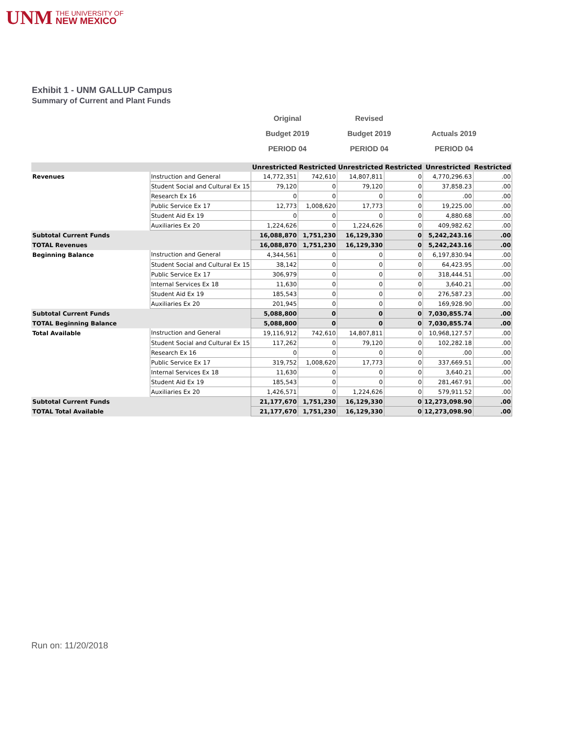UNM THE UNIVERSITY OF
NEW MEXICO
Exhibit 1 - UNM GALLUP Campus
Summary of Current and Plant Funds
Original
Budget 2019
PERIOD 04
Revised
Budget 2019
PERIOD 04
Actuals 2019
PERIOD 04
| | | Unrestricted | Restricted | Unrestricted | Restricted | Unrestricted | Restricted |
| --- | --- | --- | --- | --- | --- | --- | --- |
| Revenues | Instruction and General | 14,772,351 | 742,610 | 14,807,811 | 0 | 4,770,296.63 | .00 |
| | Student Social and Cultural Ex 15 | 79,120 | 0 | 79,120 | 0 | 37,858.23 | .00 |
| | Research Ex 16 | 0 | 0 | 0 | 0 | .00 | .00 |
| | Public Service Ex 17 | 12,773 | 1,008,620 | 17,773 | 0 | 19,225.00 | .00 |
| | Student Aid Ex 19 | 0 | 0 | 0 | 0 | 4,880.68 | .00 |
| | Auxiliaries Ex 20 | 1,224,626 | 0 | 1,224,626 | 0 | 409,982.62 | .00 |
| Subtotal Current Funds | | 16,088,870 | 1,751,230 | 16,129,330 | 0 | 5,242,243.16 | .00 |
| TOTAL Revenues | | 16,088,870 | 1,751,230 | 16,129,330 | 0 | 5,242,243.16 | .00 |
| Beginning Balance | Instruction and General | 4,344,561 | 0 | 0 | 0 | 6,197,830.94 | .00 |
| | Student Social and Cultural Ex 15 | 38,142 | 0 | 0 | 0 | 64,423.95 | .00 |
| | Public Service Ex 17 | 306,979 | 0 | 0 | 0 | 318,444.51 | .00 |
| | Internal Services Ex 18 | 11,630 | 0 | 0 | 0 | 3,640.21 | .00 |
| | Student Aid Ex 19 | 185,543 | 0 | 0 | 0 | 276,587.23 | .00 |
| | Auxiliaries Ex 20 | 201,945 | 0 | 0 | 0 | 169,928.90 | .00 |
| Subtotal Current Funds | | 5,088,800 | 0 | 0 | 0 | 7,030,855.74 | .00 |
| TOTAL Beginning Balance | | 5,088,800 | 0 | 0 | 0 | 7,030,855.74 | .00 |
| Total Available | Instruction and General | 19,116,912 | 742,610 | 14,807,811 | 0 | 10,968,127.57 | .00 |
| | Student Social and Cultural Ex 15 | 117,262 | 0 | 79,120 | 0 | 102,282.18 | .00 |
| | Research Ex 16 | 0 | 0 | 0 | 0 | .00 | .00 |
| | Public Service Ex 17 | 319,752 | 1,008,620 | 17,773 | 0 | 337,669.51 | .00 |
| | Internal Services Ex 18 | 11,630 | 0 | 0 | 0 | 3,640.21 | .00 |
| | Student Aid Ex 19 | 185,543 | 0 | 0 | 0 | 281,467.91 | .00 |
| | Auxiliaries Ex 20 | 1,426,571 | 0 | 1,224,626 | 0 | 579,911.52 | .00 |
| Subtotal Current Funds | | 21,177,670 | 1,751,230 | 16,129,330 | 0 | 12,273,098.90 | .00 |
| TOTAL Total Available | | 21,177,670 | 1,751,230 | 16,129,330 | 0 | 12,273,098.90 | .00 |
Run on: 11/20/2018